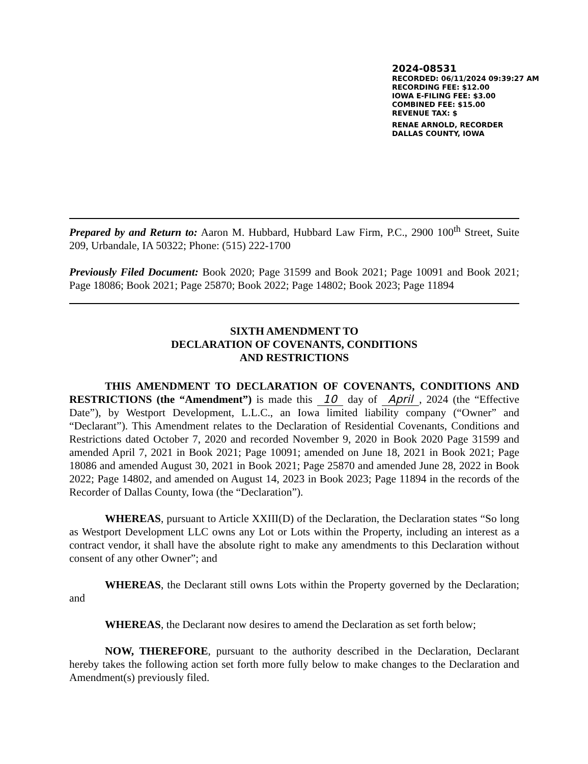2024-08531
RECORDED: 06/11/2024 09:39:27 AM
RECORDING FEE: $12.00
IOWA E-FILING FEE: $3.00
COMBINED FEE: $15.00
REVENUE TAX: $
RENAE ARNOLD, RECORDER
DALLAS COUNTY, IOWA
Prepared by and Return to: Aaron M. Hubbard, Hubbard Law Firm, P.C., 2900 100<sup>th</sup> Street, Suite 209, Urbandale, IA 50322; Phone: (515) 222-1700
Previously Filed Document: Book 2020; Page 31599 and Book 2021; Page 10091 and Book 2021; Page 18086; Book 2021; Page 25870; Book 2022; Page 14802; Book 2023; Page 11894
SIXTH AMENDMENT TO
DECLARATION OF COVENANTS, CONDITIONS
AND RESTRICTIONS
THIS AMENDMENT TO DECLARATION OF COVENANTS, CONDITIONS AND RESTRICTIONS (the “Amendment”) is made this 10 day of April, 2024 (the “Effective Date”), by Westport Development, L.L.C., an Iowa limited liability company (“Owner” and “Declarant”). This Amendment relates to the Declaration of Residential Covenants, Conditions and Restrictions dated October 7, 2020 and recorded November 9, 2020 in Book 2020 Page 31599 and amended April 7, 2021 in Book 2021; Page 10091; amended on June 18, 2021 in Book 2021; Page 18086 and amended August 30, 2021 in Book 2021; Page 25870 and amended June 28, 2022 in Book 2022; Page 14802, and amended on August 14, 2023 in Book 2023; Page 11894 in the records of the Recorder of Dallas County, Iowa (the “Declaration”).
WHEREAS, pursuant to Article XXIII(D) of the Declaration, the Declaration states “So long as Westport Development LLC owns any Lot or Lots within the Property, including an interest as a contract vendor, it shall have the absolute right to make any amendments to this Declaration without consent of any other Owner”; and
WHEREAS, the Declarant still owns Lots within the Property governed by the Declaration; and
WHEREAS, the Declarant now desires to amend the Declaration as set forth below;
NOW, THEREFORE, pursuant to the authority described in the Declaration, Declarant hereby takes the following action set forth more fully below to make changes to the Declaration and Amendment(s) previously filed.